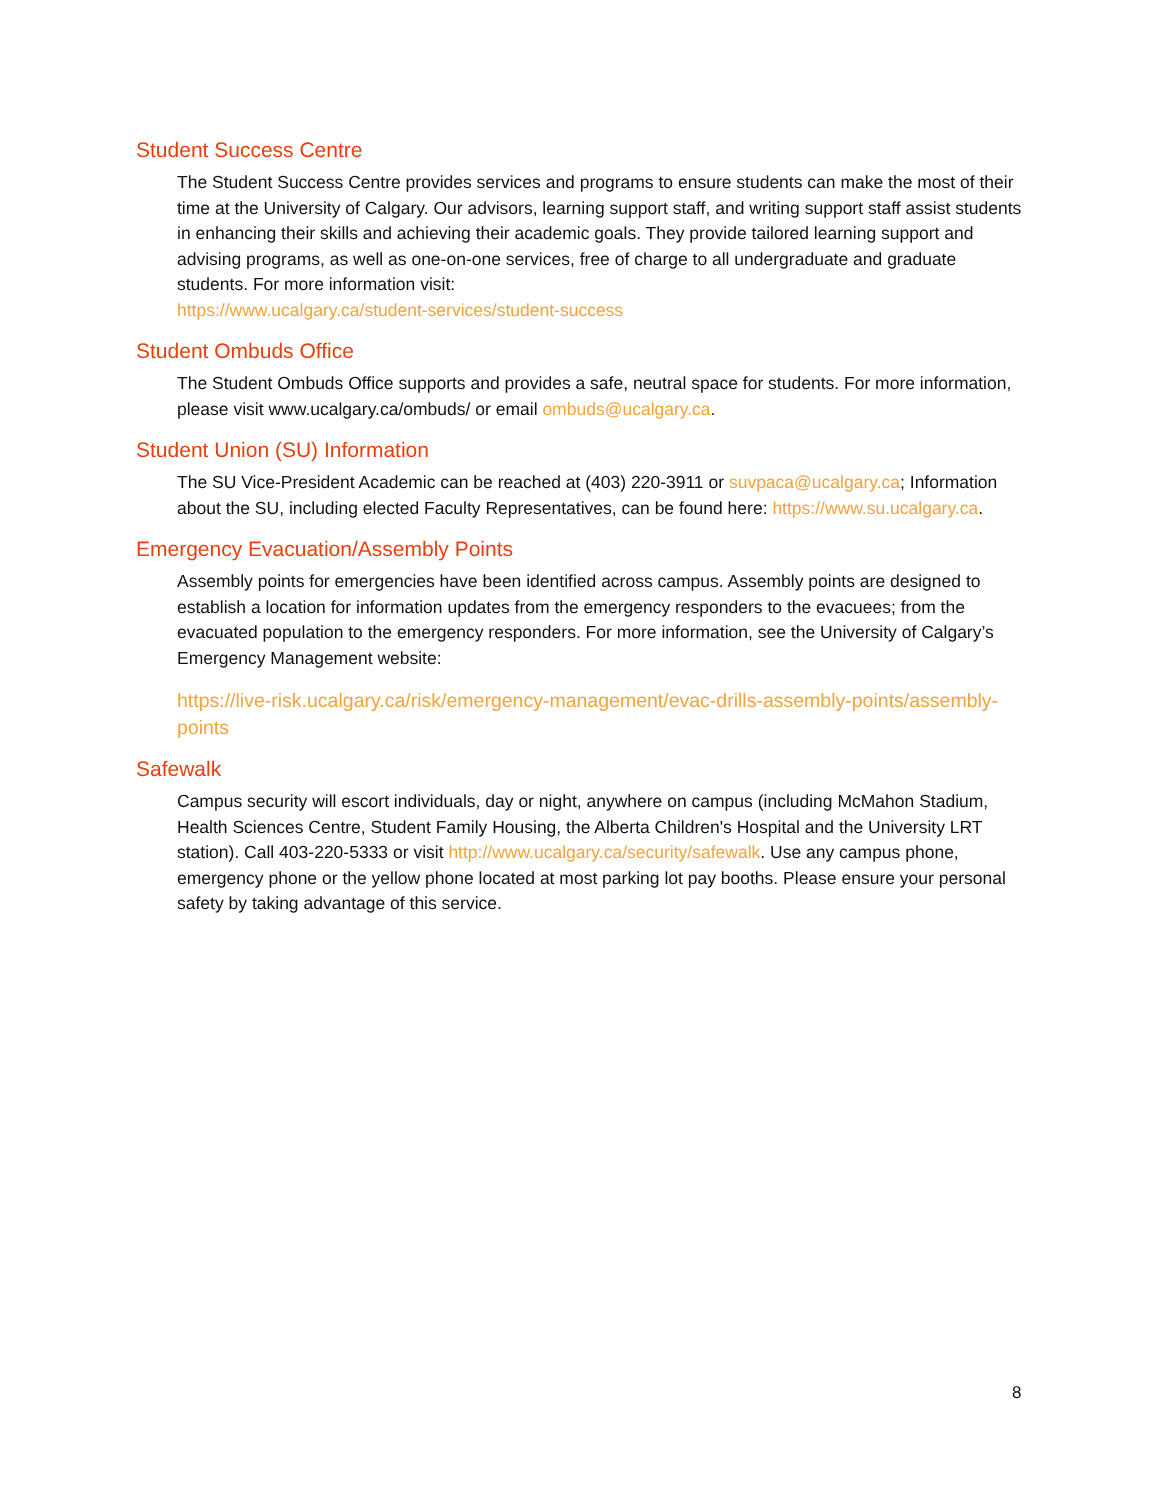Student Success Centre
The Student Success Centre provides services and programs to ensure students can make the most of their time at the University of Calgary. Our advisors, learning support staff, and writing support staff assist students in enhancing their skills and achieving their academic goals. They provide tailored learning support and advising programs, as well as one-on-one services, free of charge to all undergraduate and graduate students. For more information visit:
https://www.ucalgary.ca/student-services/student-success
Student Ombuds Office
The Student Ombuds Office supports and provides a safe, neutral space for students. For more information, please visit www.ucalgary.ca/ombuds/ or email ombuds@ucalgary.ca.
Student Union (SU) Information
The SU Vice-President Academic can be reached at (403) 220-3911 or suvpaca@ucalgary.ca; Information about the SU, including elected Faculty Representatives, can be found here: https://www.su.ucalgary.ca.
Emergency Evacuation/Assembly Points
Assembly points for emergencies have been identified across campus. Assembly points are designed to establish a location for information updates from the emergency responders to the evacuees; from the evacuated population to the emergency responders. For more information, see the University of Calgary’s Emergency Management website:
https://live-risk.ucalgary.ca/risk/emergency-management/evac-drills-assembly-points/assembly-points
Safewalk
Campus security will escort individuals, day or night, anywhere on campus (including McMahon Stadium, Health Sciences Centre, Student Family Housing, the Alberta Children's Hospital and the University LRT station). Call 403-220-5333 or visit http://www.ucalgary.ca/security/safewalk. Use any campus phone, emergency phone or the yellow phone located at most parking lot pay booths. Please ensure your personal safety by taking advantage of this service.
8